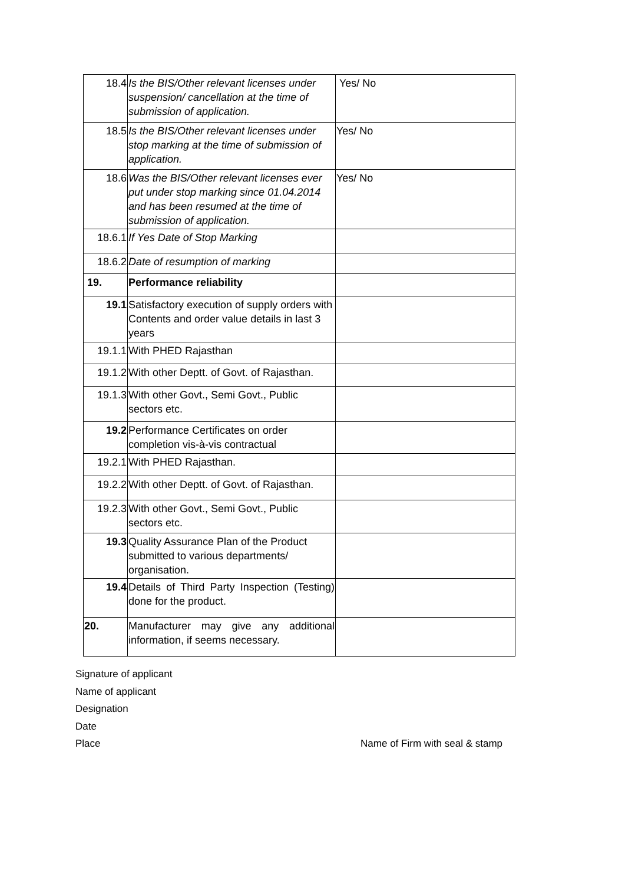| 18.4 | Is the BIS/Other relevant licenses under suspension/ cancellation at the time of submission of application. | Yes/ No |
| 18.5 | Is the BIS/Other relevant licenses under stop marking at the time of submission of application. | Yes/ No |
| 18.6 | Was the BIS/Other relevant licenses ever put under stop marking since 01.04.2014 and has been resumed at the time of submission of application. | Yes/ No |
| 18.6.1 | If Yes Date of Stop Marking | |
| 18.6.2 | Date of resumption of marking | |
| 19. | Performance reliability | |
| 19.1 | Satisfactory execution of supply orders with Contents and order value details in last 3 years | |
| 19.1.1 | With PHED Rajasthan | |
| 19.1.2 | With other Deptt. of Govt. of Rajasthan. | |
| 19.1.3 | With other Govt., Semi Govt., Public sectors etc. | |
| 19.2 | Performance Certificates on order completion vis-à-vis contractual | |
| 19.2.1 | With PHED Rajasthan. | |
| 19.2.2 | With other Deptt. of Govt. of Rajasthan. | |
| 19.2.3 | With other Govt., Semi Govt., Public sectors etc. | |
| 19.3 | Quality Assurance Plan of the Product submitted to various departments/ organisation. | |
| 19.4 | Details of Third Party Inspection (Testing) done for the product. | |
| 20. | Manufacturer may give any additional information, if seems necessary. | |
Signature of applicant
Name of applicant
Designation
Date
Place Name of Firm with seal & stamp